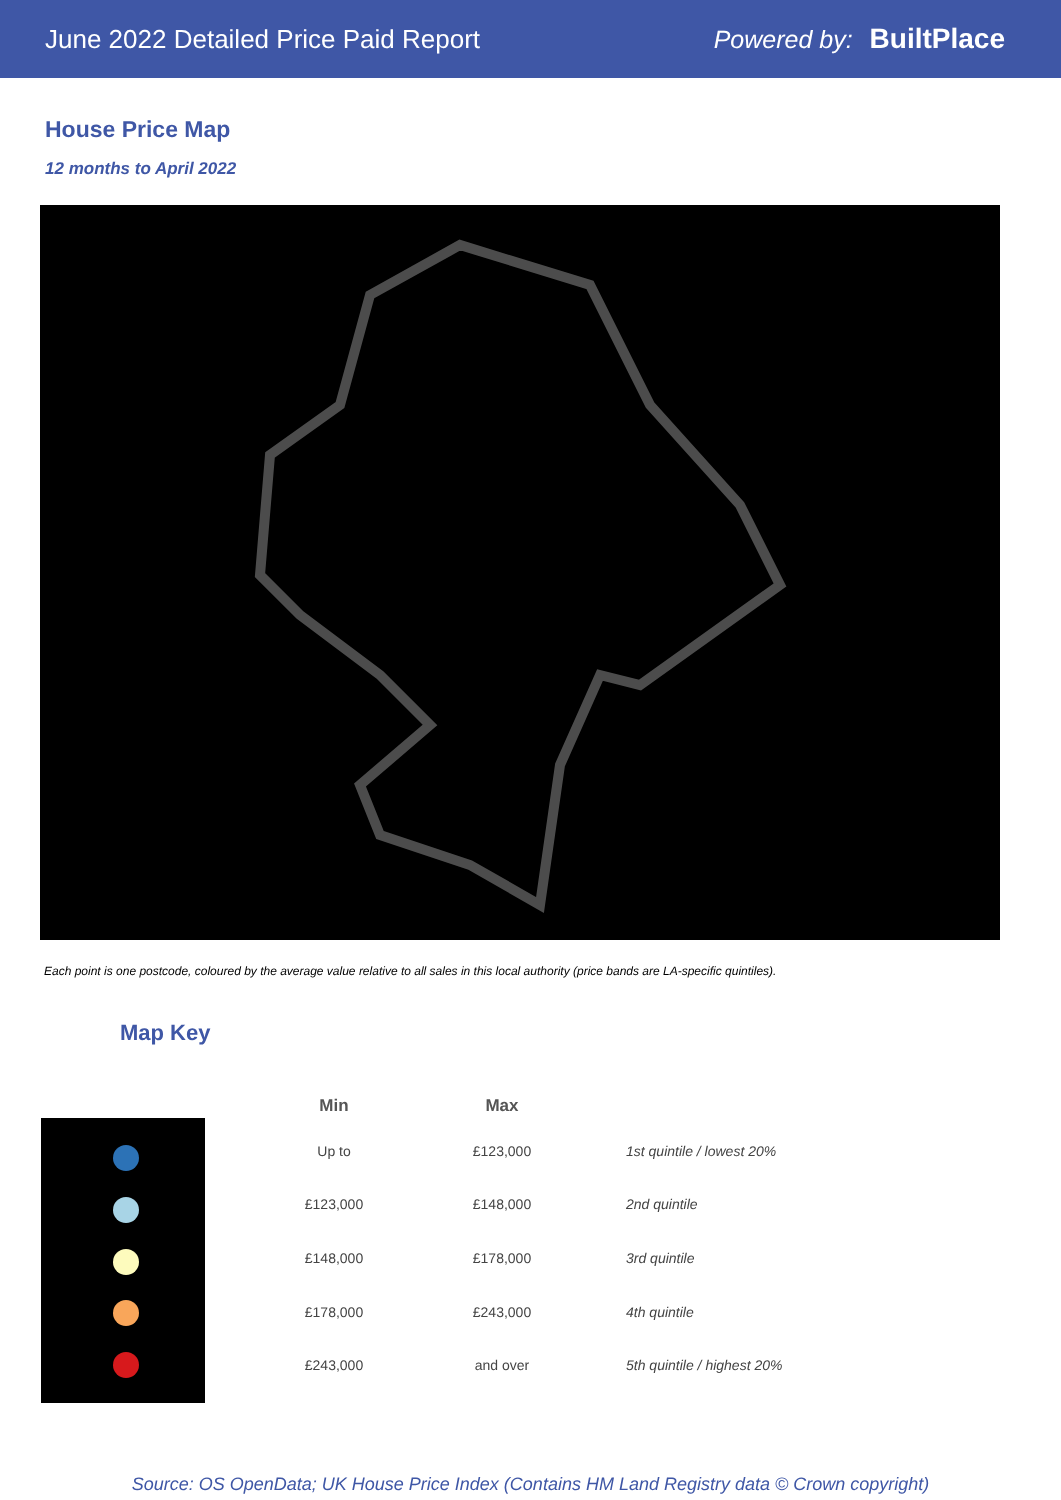June 2022 Detailed Price Paid Report Powered by: BuiltPlace
House Price Map
12 months to April 2022
Each point is one postcode, coloured by the average value relative to all sales in this local authority (price bands are LA-specific quintiles).
Map Key
| Min | Max | |
| --- | --- | --- |
| Up to | £123,000 | 1st quintile / lowest 20% |
| £123,000 | £148,000 | 2nd quintile |
| £148,000 | £178,000 | 3rd quintile |
| £178,000 | £243,000 | 4th quintile |
| £243,000 | and over | 5th quintile / highest 20% |
Source: OS OpenData; UK House Price Index (Contains HM Land Registry data © Crown copyright)